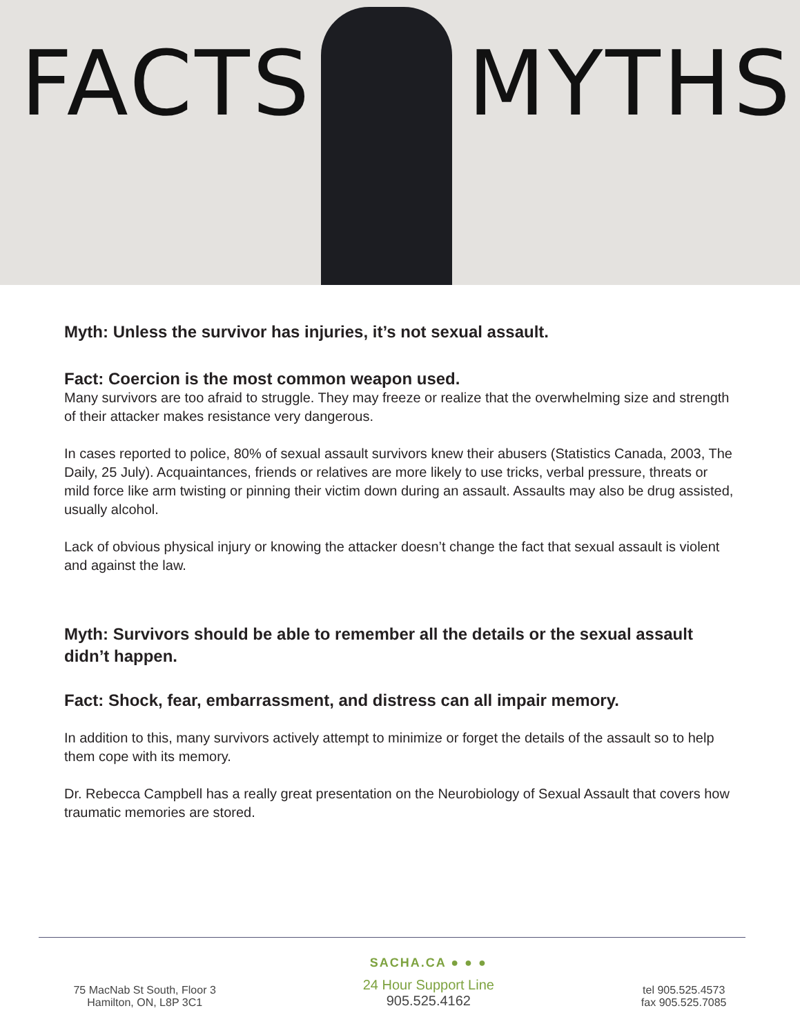FACTS MYTHS
Myth: Unless the survivor has injuries, it’s not sexual assault.
Fact: Coercion is the most common weapon used.
Many survivors are too afraid to struggle. They may freeze or realize that the overwhelming size and strength of their attacker makes resistance very dangerous.
In cases reported to police, 80% of sexual assault survivors knew their abusers (Statistics Canada, 2003, The Daily, 25 July). Acquaintances, friends or relatives are more likely to use tricks, verbal pressure, threats or mild force like arm twisting or pinning their victim down during an assault. Assaults may also be drug assisted, usually alcohol.
Lack of obvious physical injury or knowing the attacker doesn’t change the fact that sexual assault is violent and against the law.
Myth: Survivors should be able to remember all the details or the sexual assault didn’t happen.
Fact: Shock, fear, embarrassment, and distress can all impair memory.
In addition to this, many survivors actively attempt to minimize or forget the details of the assault so to help them cope with its memory.
Dr. Rebecca Campbell has a really great presentation on the Neurobiology of Sexual Assault that covers how traumatic memories are stored.
75 MacNab St South, Floor 3
Hamilton, ON, L8P 3C1
SACHA.CA ● ● ●
24 Hour Support Line
905.525.4162
tel 905.525.4573
fax 905.525.7085